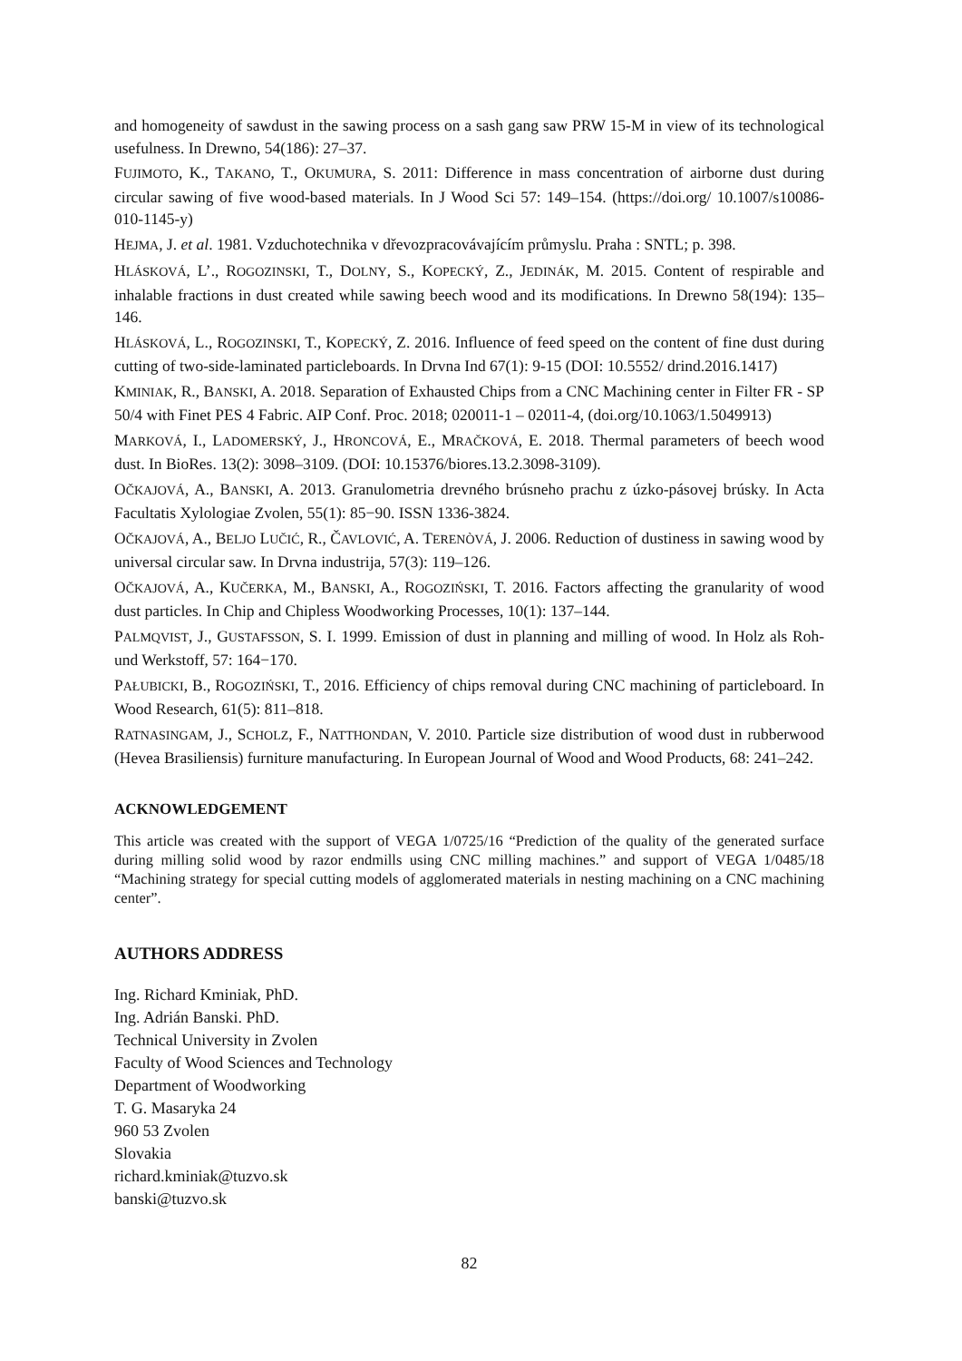and homogeneity of sawdust in the sawing process on a sash gang saw PRW 15-M in view of its technological usefulness. In Drewno, 54(186): 27–37.
FUJIMOTO, K., TAKANO, T., OKUMURA, S. 2011: Difference in mass concentration of airborne dust during circular sawing of five wood-based materials. In J Wood Sci 57: 149–154. (https://doi.org/ 10.1007/s10086-010-1145-y)
HEJMA, J. et al. 1981. Vzduchotechnika v dřevozpracovávajícím průmyslu. Praha : SNTL; p. 398.
HLÁSKOVÁ, L’., ROGOZINSKI, T., DOLNY, S., KOPECKÝ, Z., JEDINÁK, M. 2015. Content of respirable and inhalable fractions in dust created while sawing beech wood and its modifications. In Drewno 58(194): 135–146.
HLÁSKOVÁ, L., ROGOZINSKI, T., KOPECKÝ, Z. 2016. Influence of feed speed on the content of fine dust during cutting of two-side-laminated particleboards. In Drvna Ind 67(1): 9-15 (DOI: 10.5552/ drind.2016.1417)
KMINIAK, R., BANSKI, A. 2018. Separation of Exhausted Chips from a CNC Machining center in Filter FR - SP 50/4 with Finet PES 4 Fabric. AIP Conf. Proc. 2018; 020011-1 – 02011-4, (doi.org/10.1063/1.5049913)
MARKOVÁ, I., LADOMERSKÝ, J., HRONCOVÁ, E., MRAČKOVÁ, E. 2018. Thermal parameters of beech wood dust. In BioRes. 13(2): 3098–3109. (DOI: 10.15376/biores.13.2.3098-3109).
OČKAJOVÁ, A., BANSKI, A. 2013. Granulometria drevného brúsneho prachu z úzko-pásovej brúsky. In Acta Facultatis Xylologiae Zvolen, 55(1): 85−90. ISSN 1336-3824.
OČKAJOVÁ, A., BELJO LUČIĆ, R., ČAVLOVIĆ, A. TERENÒVÁ, J. 2006. Reduction of dustiness in sawing wood by universal circular saw. In Drvna industrija, 57(3): 119–126.
OČKAJOVÁ, A., KUČERKA, M., BANSKI, A., ROGOZIŃSKI, T. 2016. Factors affecting the granularity of wood dust particles. In Chip and Chipless Woodworking Processes, 10(1): 137–144.
PALMQVIST, J., GUSTAFSSON, S. I. 1999. Emission of dust in planning and milling of wood. In Holz als Roh- und Werkstoff, 57: 164−170.
PAŁUBICKI, B., ROGOZIŃSKI, T., 2016. Efficiency of chips removal during CNC machining of particleboard. In Wood Research, 61(5): 811–818.
RATNASINGAM, J., SCHOLZ, F., NATTHONDAN, V. 2010. Particle size distribution of wood dust in rubberwood (Hevea Brasiliensis) furniture manufacturing. In European Journal of Wood and Wood Products, 68: 241–242.
ACKNOWLEDGEMENT
This article was created with the support of VEGA 1/0725/16 “Prediction of the quality of the generated surface during milling solid wood by razor endmills using CNC milling machines.” and support of VEGA 1/0485/18 “Machining strategy for special cutting models of agglomerated materials in nesting machining on a CNC machining center”.
AUTHORS ADDRESS
Ing. Richard Kminiak, PhD.
Ing. Adrián Banski. PhD.
Technical University in Zvolen
Faculty of Wood Sciences and Technology
Department of Woodworking
T. G. Masaryka 24
960 53 Zvolen
Slovakia
richard.kminiak@tuzvo.sk
banski@tuzvo.sk
82